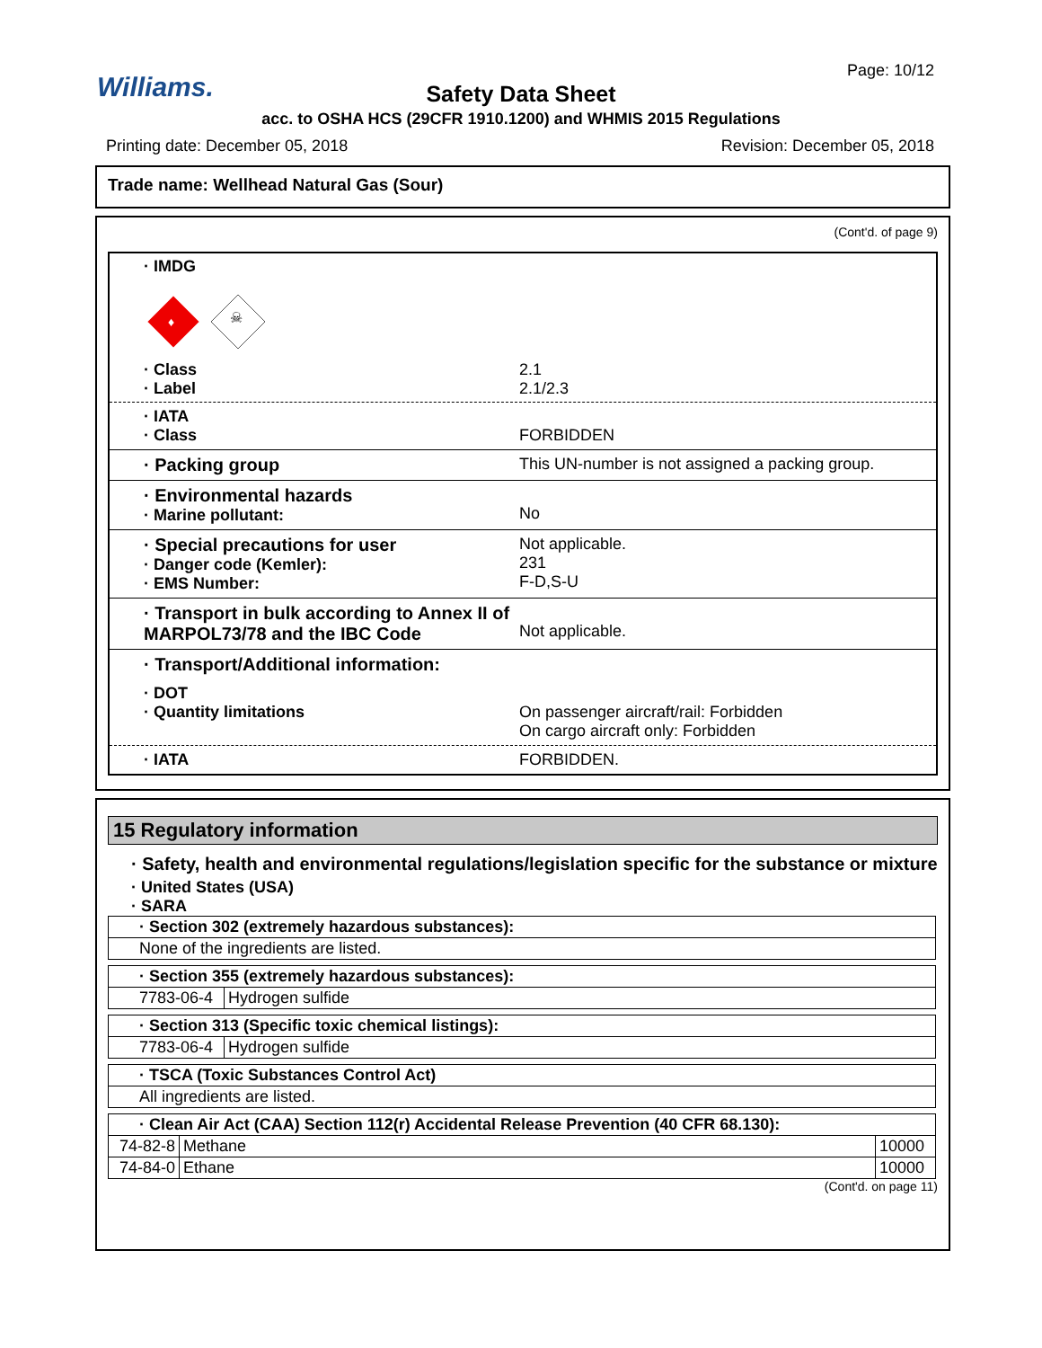Williams.
Page: 10/12
Safety Data Sheet
acc. to OSHA HCS (29CFR 1910.1200) and WHMIS 2015 Regulations
Printing date: December 05, 2018
Revision: December 05, 2018
Trade name: Wellhead Natural Gas (Sour)
(Cont'd. of page 9)
· IMDG
♦
☠
· Class 2.1
· Label 2.1/2.3
· IATA
· Class
FORBIDDEN
· Packing group This UN-number is not assigned a packing group.
· Environmental hazards
· Marine pollutant:
No
· Special precautions for user
· Danger code (Kemler):
· EMS Number:
Not applicable.
231
F-D,S-U
· Transport in bulk according to Annex II of MARPOL73/78 and the IBC Code
Not applicable.
· Transport/Additional information:
· DOT
· Quantity limitations
On passenger aircraft/rail: Forbidden
On cargo aircraft only: Forbidden
· IATA FORBIDDEN.
15 Regulatory information
· Safety, health and environmental regulations/legislation specific for the substance or mixture
· United States (USA)
· SARA
| · Section 302 (extremely hazardous substances): |
| None of the ingredients are listed. |
| · Section 355 (extremely hazardous substances): | |
| 7783-06-4 | Hydrogen sulfide |
| · Section 313 (Specific toxic chemical listings): | |
| 7783-06-4 | Hydrogen sulfide |
| · TSCA (Toxic Substances Control Act) |
| All ingredients are listed. |
| · Clean Air Act (CAA) Section 112(r) Accidental Release Prevention (40 CFR 68.130): | | |
| 74-82-8 | Methane | 10000 |
| 74-84-0 | Ethane | 10000 |
(Cont'd. on page 11)